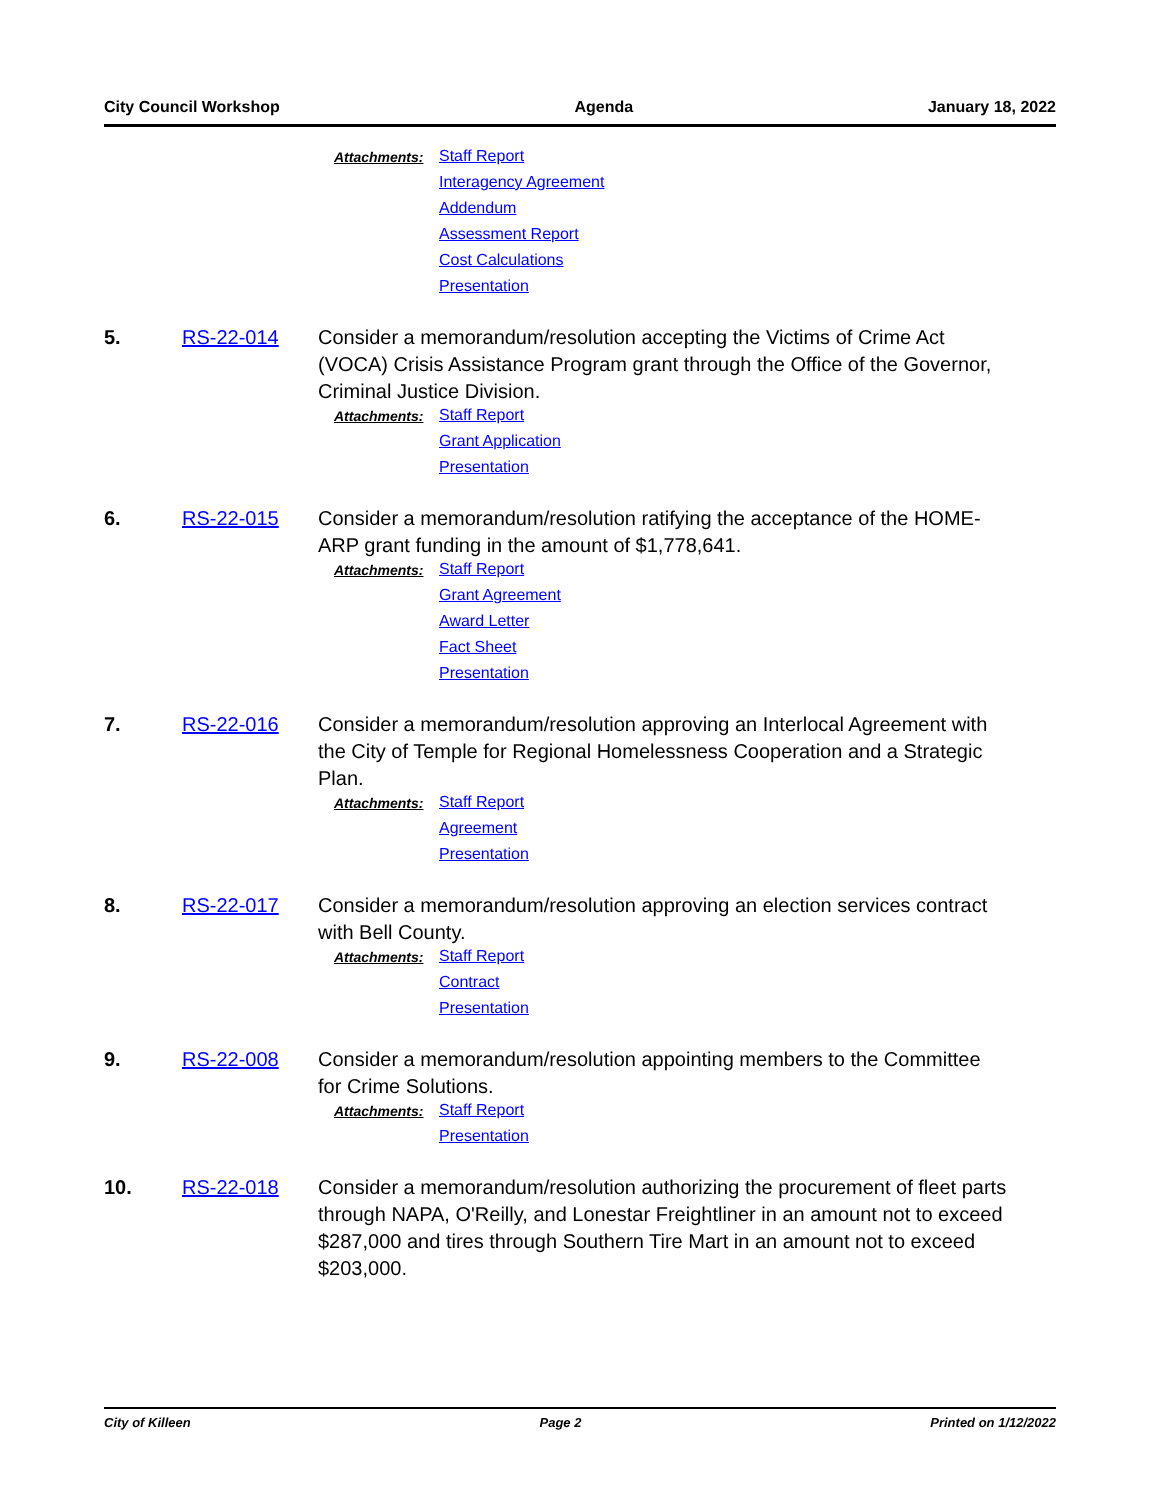City Council Workshop Agenda January 18, 2022
Attachments:
Staff Report
Interagency Agreement
Addendum
Assessment Report
Cost Calculations
Presentation
5. RS-22-014 Consider a memorandum/resolution accepting the Victims of Crime Act (VOCA) Crisis Assistance Program grant through the Office of the Governor, Criminal Justice Division.
Attachments:
Staff Report
Grant Application
Presentation
6. RS-22-015 Consider a memorandum/resolution ratifying the acceptance of the HOME-ARP grant funding in the amount of $1,778,641.
Attachments:
Staff Report
Grant Agreement
Award Letter
Fact Sheet
Presentation
7. RS-22-016 Consider a memorandum/resolution approving an Interlocal Agreement with the City of Temple for Regional Homelessness Cooperation and a Strategic Plan.
Attachments:
Staff Report
Agreement
Presentation
8. RS-22-017 Consider a memorandum/resolution approving an election services contract with Bell County.
Attachments:
Staff Report
Contract
Presentation
9. RS-22-008 Consider a memorandum/resolution appointing members to the Committee for Crime Solutions.
Attachments:
Staff Report
Presentation
10. RS-22-018 Consider a memorandum/resolution authorizing the procurement of fleet parts through NAPA, O'Reilly, and Lonestar Freightliner in an amount not to exceed $287,000 and tires through Southern Tire Mart in an amount not to exceed $203,000.
City of Killeen Page 2 Printed on 1/12/2022